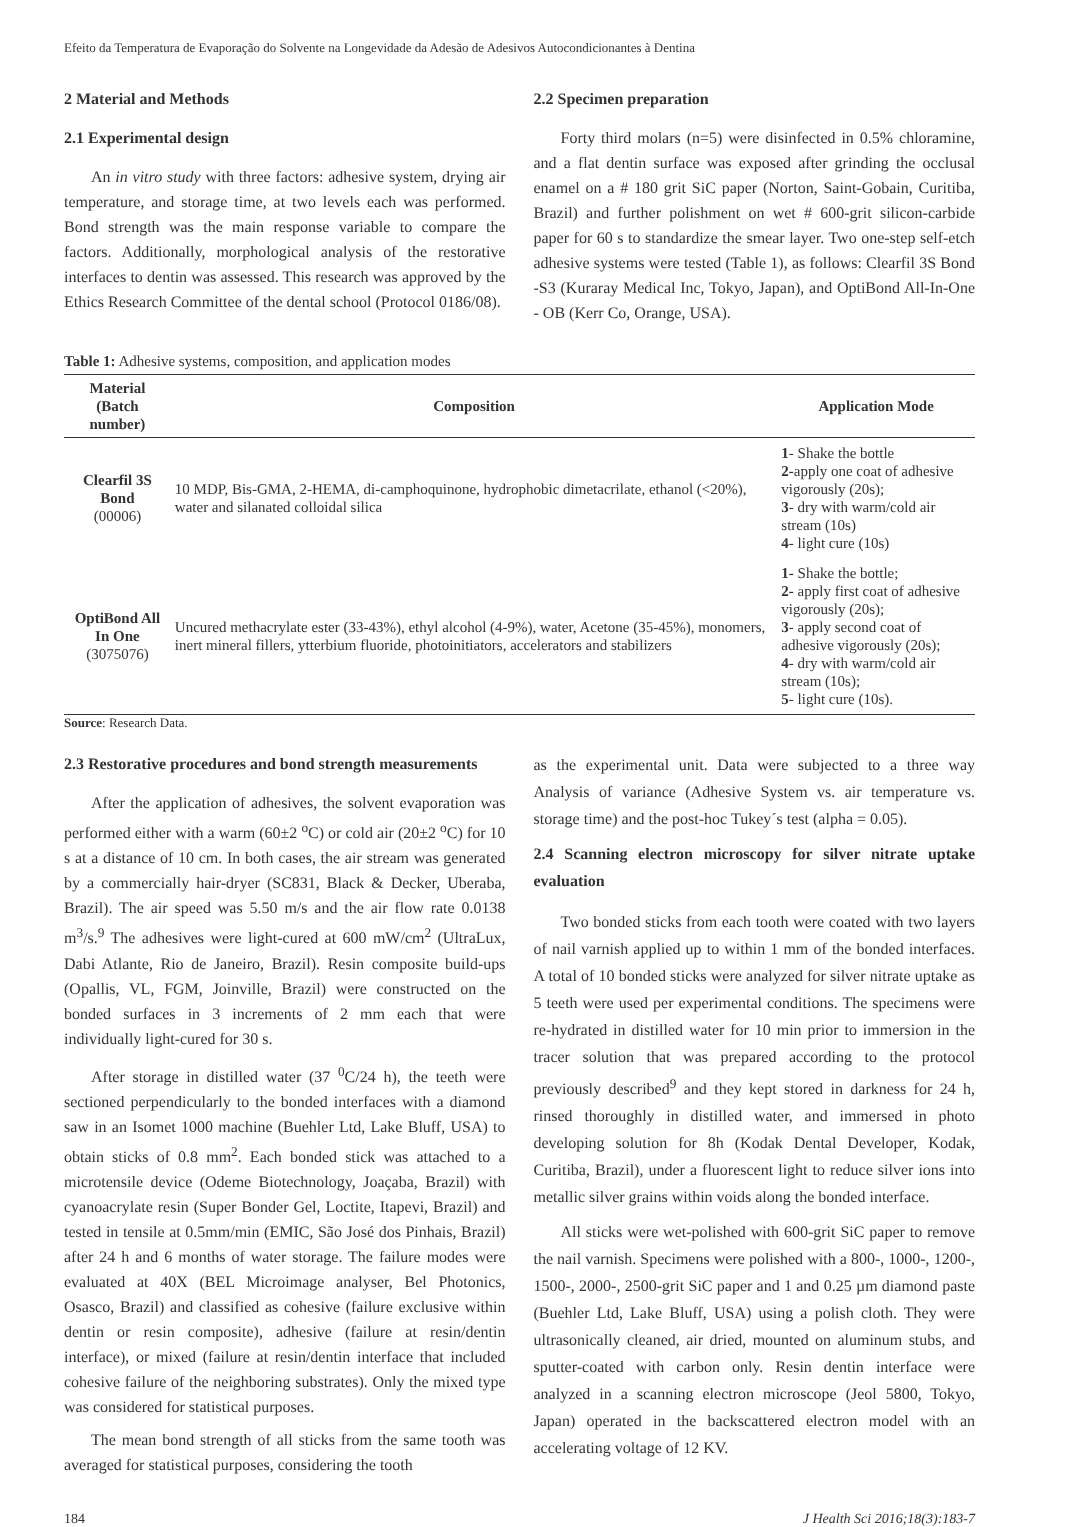Efeito da Temperatura de Evaporação do Solvente na Longevidade da Adesão de Adesivos Autocondicionantes à Dentina
2 Material and Methods
2.1 Experimental design
An in vitro study with three factors: adhesive system, drying air temperature, and storage time, at two levels each was performed. Bond strength was the main response variable to compare the factors. Additionally, morphological analysis of the restorative interfaces to dentin was assessed. This research was approved by the Ethics Research Committee of the dental school (Protocol 0186/08).
2.2 Specimen preparation
Forty third molars (n=5) were disinfected in 0.5% chloramine, and a flat dentin surface was exposed after grinding the occlusal enamel on a # 180 grit SiC paper (Norton, Saint-Gobain, Curitiba, Brazil) and further polishment on wet # 600-grit silicon-carbide paper for 60 s to standardize the smear layer. Two one-step self-etch adhesive systems were tested (Table 1), as follows: Clearfil 3S Bond -S3 (Kuraray Medical Inc, Tokyo, Japan), and OptiBond All-In-One - OB (Kerr Co, Orange, USA).
Table 1: Adhesive systems, composition, and application modes
| Material (Batch number) | Composition | Application Mode |
| --- | --- | --- |
| Clearfil 3S Bond (00006) | 10 MDP, Bis-GMA, 2-HEMA, di-camphoquinone, hydrophobic dimetacrilate, ethanol (<20%), water and silanated colloidal silica | 1 - Shake the bottle 2- apply one coat of adhesive vigorously (20s); 3 - dry with warm/cold air stream (10s) 4 - light cure (10s) |
| OptiBond All In One (3075076) | Uncured methacrylate ester (33-43%), ethyl alcohol (4-9%), water, Acetone (35-45%), monomers, inert mineral fillers, ytterbium fluoride, photoinitiators, accelerators and stabilizers | 1- Shake the bottle; 2- apply first coat of adhesive vigorously (20s); 3 - apply second coat of adhesive vigorously (20s); 4 - dry with warm/cold air stream (10s); 5 - light cure (10s). |
Source: Research Data.
2.3 Restorative procedures and bond strength measurements
After the application of adhesives, the solvent evaporation was performed either with a warm (60±2 <sup>o</sup>C) or cold air (20±2 <sup>o</sup>C) for 10 s at a distance of 10 cm. In both cases, the air stream was generated by a commercially hair-dryer (SC831, Black & Decker, Uberaba, Brazil). The air speed was 5.50 m/s and the air flow rate 0.0138 m<sup>3</sup>/s.<sup>9</sup> The adhesives were light-cured at 600 mW/cm<sup>2</sup> (UltraLux, Dabi Atlante, Rio de Janeiro, Brazil). Resin composite build-ups (Opallis, VL, FGM, Joinville, Brazil) were constructed on the bonded surfaces in 3 increments of 2 mm each that were individually light-cured for 30 s.
After storage in distilled water (37 <sup>0</sup>C/24 h), the teeth were sectioned perpendicularly to the bonded interfaces with a diamond saw in an Isomet 1000 machine (Buehler Ltd, Lake Bluff, USA) to obtain sticks of 0.8 mm<sup>2</sup>. Each bonded stick was attached to a microtensile device (Odeme Biotechnology, Joaçaba, Brazil) with cyanoacrylate resin (Super Bonder Gel, Loctite, Itapevi, Brazil) and tested in tensile at 0.5mm/min (EMIC, São José dos Pinhais, Brazil) after 24 h and 6 months of water storage. The failure modes were evaluated at 40X (BEL Microimage analyser, Bel Photonics, Osasco, Brazil) and classified as cohesive (failure exclusive within dentin or resin composite), adhesive (failure at resin/dentin interface), or mixed (failure at resin/dentin interface that included cohesive failure of the neighboring substrates). Only the mixed type was considered for statistical purposes.
The mean bond strength of all sticks from the same tooth was averaged for statistical purposes, considering the tooth
as the experimental unit. Data were subjected to a three way Analysis of variance (Adhesive System vs. air temperature vs. storage time) and the post-hoc Tukey´s test (alpha = 0.05).
2.4 Scanning electron microscopy for silver nitrate uptake evaluation
Two bonded sticks from each tooth were coated with two layers of nail varnish applied up to within 1 mm of the bonded interfaces. A total of 10 bonded sticks were analyzed for silver nitrate uptake as 5 teeth were used per experimental conditions. The specimens were re-hydrated in distilled water for 10 min prior to immersion in the tracer solution that was prepared according to the protocol previously described<sup>9</sup> and they kept stored in darkness for 24 h, rinsed thoroughly in distilled water, and immersed in photo developing solution for 8h (Kodak Dental Developer, Kodak, Curitiba, Brazil), under a fluorescent light to reduce silver ions into metallic silver grains within voids along the bonded interface.
All sticks were wet-polished with 600-grit SiC paper to remove the nail varnish. Specimens were polished with a 800-, 1000-, 1200-, 1500-, 2000-, 2500-grit SiC paper and 1 and 0.25 µm diamond paste (Buehler Ltd, Lake Bluff, USA) using a polish cloth. They were ultrasonically cleaned, air dried, mounted on aluminum stubs, and sputter-coated with carbon only. Resin dentin interface were analyzed in a scanning electron microscope (Jeol 5800, Tokyo, Japan) operated in the backscattered electron model with an accelerating voltage of 12 KV.
184 J Health Sci 2016;18(3):183-7